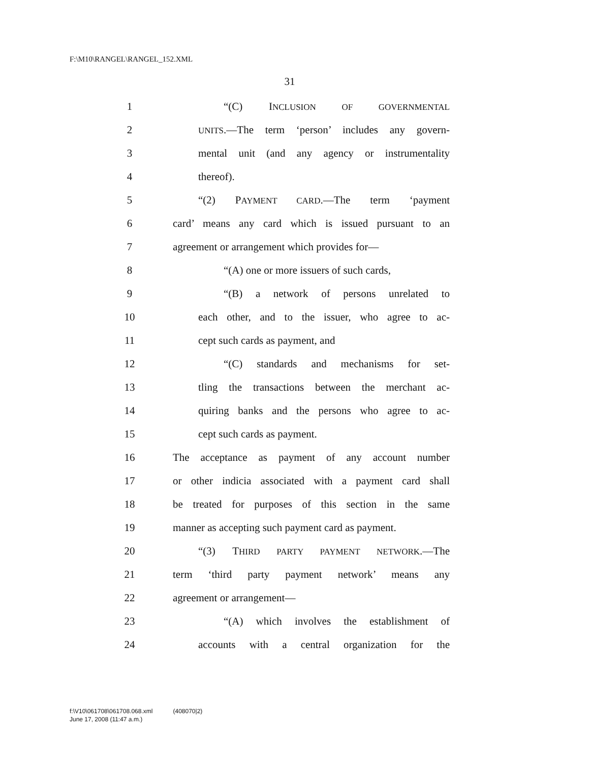F:\M10\RANGEL\RANGEL_152.XML
31
1 “(C) INCLUSION OF GOVERNMENTAL
2 UNITS.—The term ‘person’ includes any govern-
3 mental unit (and any agency or instrumentality
4 thereof).
5 “(2) PAYMENT CARD.—The term ‘payment
6 card’ means any card which is issued pursuant to an
7 agreement or arrangement which provides for—
8 “(A) one or more issuers of such cards,
9 “(B) a network of persons unrelated to
10 each other, and to the issuer, who agree to ac-
11 cept such cards as payment, and
12 “(C) standards and mechanisms for set-
13 tling the transactions between the merchant ac-
14 quiring banks and the persons who agree to ac-
15 cept such cards as payment.
16 The acceptance as payment of any account number
17 or other indicia associated with a payment card shall
18 be treated for purposes of this section in the same
19 manner as accepting such payment card as payment.
20 “(3) THIRD PARTY PAYMENT NETWORK.—The
21 term ‘third party payment network’ means any
22 agreement or arrangement—
23 “(A) which involves the establishment of
24 accounts with a central organization for the
f:\V10\061708\061708.068.xml (408070|2)
June 17, 2008 (11:47 a.m.)